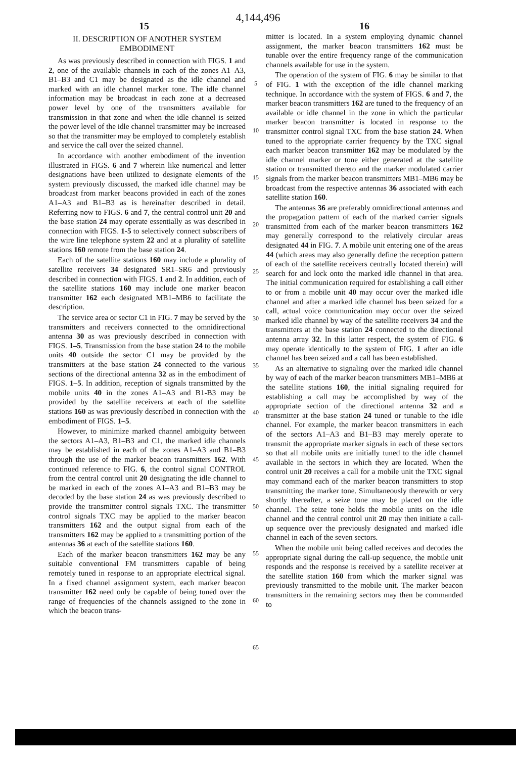4,144,496
15 16
II. DESCRIPTION OF ANOTHER SYSTEM EMBODIMENT
As was previously described in connection with FIGS. 1 and 2, one of the available channels in each of the zones A1–A3, B1–B3 and C1 may be designated as the idle channel and marked with an idle channel marker tone. The idle channel information may be broadcast in each zone at a decreased power level by one of the transmitters available for transmission in that zone and when the idle channel is seized the power level of the idle channel transmitter may be increased so that the transmitter may be employed to completely establish and service the call over the seized channel.
In accordance with another embodiment of the invention illustrated in FIGS. 6 and 7 wherein like numerical and letter designations have been utilized to designate elements of the system previously discussed, the marked idle channel may be broadcast from marker beacons provided in each of the zones A1–A3 and B1–B3 as is hereinafter described in detail. Referring now to FIGS. 6 and 7, the central control unit 20 and the base station 24 may operate essentially as was described in connection with FIGS. 1-5 to selectively connect subscribers of the wire line telephone system 22 and at a plurality of satellite stations 160 remote from the base station 24.
Each of the satellite stations 160 may include a plurality of satellite receivers 34 designated SR1–SR6 and previously described in connection with FIGS. 1 and 2. In addition, each of the satellite stations 160 may include one marker beacon transmitter 162 each designated MB1–MB6 to facilitate the description.
The service area or sector C1 in FIG. 7 may be served by the transmitters and receivers connected to the omnidirectional antenna 30 as was previously described in connection with FIGS. 1–5. Transmission from the base station 24 to the mobile units 40 outside the sector C1 may be provided by the transmitters at the base station 24 connected to the various sections of the directional antenna 32 as in the embodiment of FIGS. 1–5. In addition, reception of signals transmitted by the mobile units 40 in the zones A1–A3 and B1-B3 may be provided by the satellite receivers at each of the satellite stations 160 as was previously described in connection with the embodiment of FIGS. 1–5.
However, to minimize marked channel ambiguity between the sectors A1–A3, B1–B3 and C1, the marked idle channels may be established in each of the zones A1–A3 and B1–B3 through the use of the marker beacon transmitters 162. With continued reference to FIG. 6, the control signal CONTROL from the central control unit 20 designating the idle channel to be marked in each of the zones A1–A3 and B1–B3 may be decoded by the base station 24 as was previously described to provide the transmitter control signals TXC. The transmitter control signals TXC may be applied to the marker beacon transmitters 162 and the output signal from each of the transmitters 162 may be applied to a transmitting portion of the antennas 36 at each of the satellite stations 160.
Each of the marker beacon transmitters 162 may be any suitable conventional FM transmitters capable of being remotely tuned in response to an appropriate electrical signal. In a fixed channel assignment system, each marker beacon transmitter 162 need only be capable of being tuned over the range of frequencies of the channels assigned to the zone in which the beacon trans-
5
10
15
20
25
30
35
40
45
50
55
60
65
mitter is located. In a system employing dynamic channel assignment, the marker beacon transmitters 162 must be tunable over the entire frequency range of the communication channels available for use in the system.
The operation of the system of FIG. 6 may be similar to that of FIG. 1 with the exception of the idle channel marking technique. In accordance with the system of FIGS. 6 and 7, the marker beacon transmitters 162 are tuned to the frequency of an available or idle channel in the zone in which the particular marker beacon transmitter is located in response to the transmitter control signal TXC from the base station 24. When tuned to the appropriate carrier frequency by the TXC signal each marker beacon transmitter 162 may be modulated by the idle channel marker or tone either generated at the satellite station or transmitted thereto and the marker modulated carrier signals from the marker beacon transmitters MB1–MB6 may be broadcast from the respective antennas 36 associated with each satellite station 160.
The antennas 36 are preferably omnidirectional antennas and the propagation pattern of each of the marked carrier signals transmitted from each of the marker beacon transmitters 162 may generally correspond to the relatively circular areas designated 44 in FIG. 7. A mobile unit entering one of the areas 44 (which areas may also generally define the reception pattern of each of the satellite receivers centrally located therein) will search for and lock onto the marked idle channel in that area. The initial communication required for establishing a call either to or from a mobile unit 40 may occur over the marked idle channel and after a marked idle channel has been seized for a call, actual voice communication may occur over the seized marked idle channel by way of the satellite receivers 34 and the transmitters at the base station 24 connected to the directional antenna array 32. In this latter respect, the system of FIG. 6 may operate identically to the system of FIG. 1 after an idle channel has been seized and a call has been established.
As an alternative to signaling over the marked idle channel by way of each of the marker beacon transmitters MB1–MB6 at the satellite stations 160, the initial signaling required for establishing a call may be accomplished by way of the appropriate section of the directional antenna 32 and a transmitter at the base station 24 tuned or tunable to the idle channel. For example, the marker beacon transmitters in each of the sectors A1–A3 and B1–B3 may merely operate to transmit the appropriate marker signals in each of these sectors so that all mobile units are initially tuned to the idle channel available in the sectors in which they are located. When the control unit 20 receives a call for a mobile unit the TXC signal may command each of the marker beacon transmitters to stop transmitting the marker tone. Simultaneously therewith or very shortly thereafter, a seize tone may be placed on the idle channel. The seize tone holds the mobile units on the idle channel and the central control unit 20 may then initiate a call-up sequence over the previously designated and marked idle channel in each of the seven sectors.
When the mobile unit being called receives and decodes the appropriate signal during the call-up sequence, the mobile unit responds and the response is received by a satellite receiver at the satellite station 160 from which the marker signal was previously transmitted to the mobile unit. The marker beacon transmitters in the remaining sectors may then be commanded to